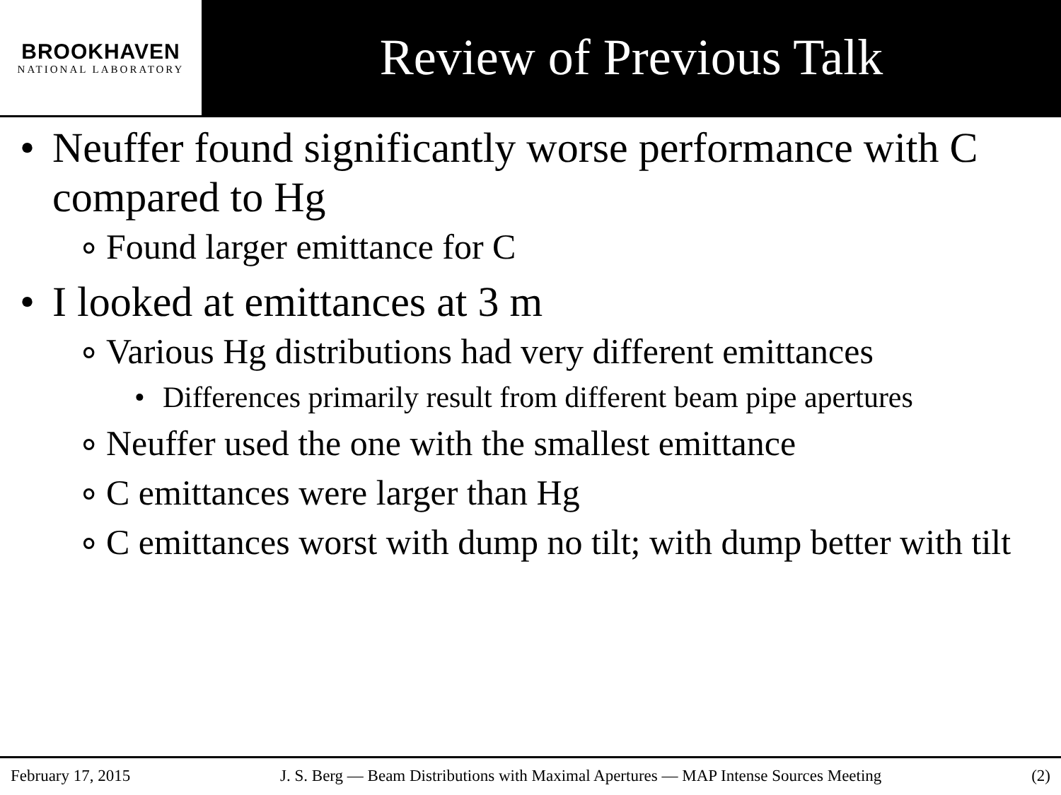BROOKHAVEN
NATIONAL LABORATORY
Review of Previous Talk
• Neuffer found significantly worse performance with C compared to Hg
∘ Found larger emittance for C
• I looked at emittances at 3 m
∘ Various Hg distributions had very different emittances
• Differences primarily result from different beam pipe apertures
∘ Neuffer used the one with the smallest emittance
∘ C emittances were larger than Hg
∘ C emittances worst with dump no tilt; with dump better with tilt
February 17, 2015 J. S. Berg — Beam Distributions with Maximal Apertures — MAP Intense Sources Meeting (2)